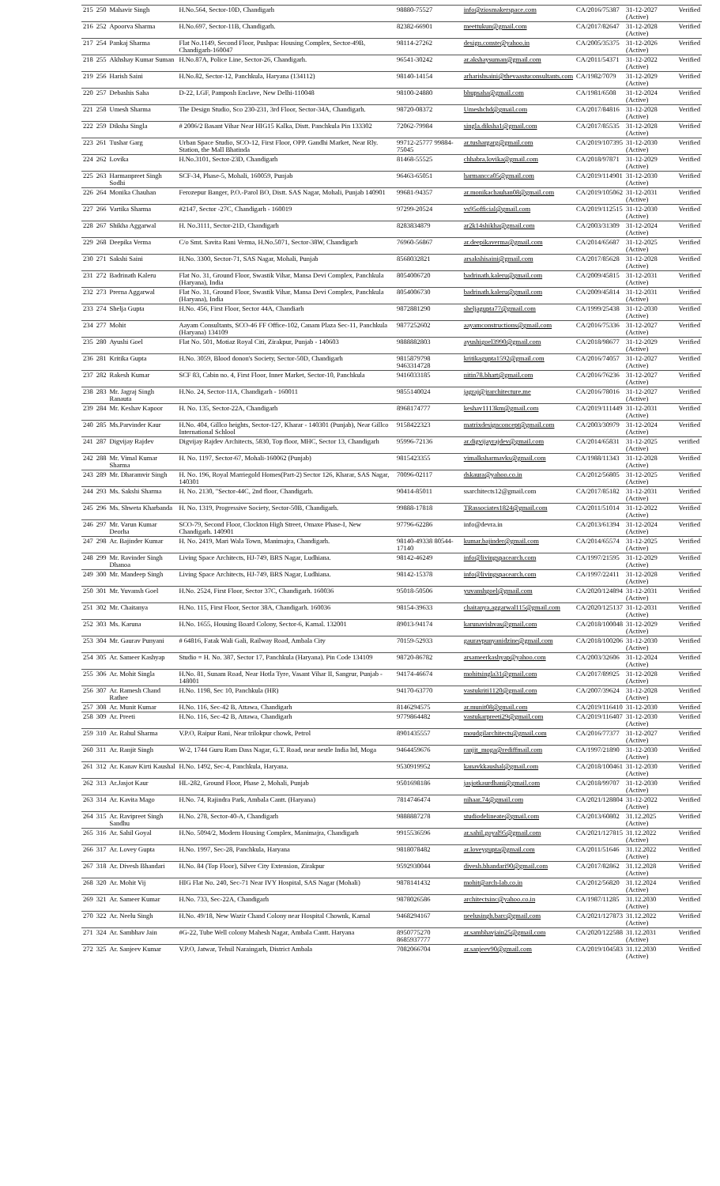| 215 | 250 | Mahavir Singh | H.No.564, Sector-10D, Chandigarh | 98880-75527 | info@ziosmakerspace.com | CA/2016/75387 | 31-12-2027 (Active) | Verified |
| 216 | 252 | Apoorva Sharma | H.No.697, Sector-11B, Chandigarh. | 82382-66901 | meettukun@gmail.com | CA/2017/82647 | 31-12-2028 (Active) | Verified |
| 217 | 254 | Pankaj Sharma | Flat No.1149, Second Floor, Pushpac Housing Complex, Sector-49B, Chandigarh-160047 | 98114-27262 | design.conste@yahoo.in | CA/2005/35375 | 31-12-2026 (Active) | Verified |
| 218 | 255 | Akhshay Kumar Suman | H.No.87A, Police Line, Sector-26, Chandigarh. | 96541-30242 | ar.akshaysuman@gmail.com | CA/2011/54371 | 31-12-2022 (Active) | Verified |
| 219 | 256 | Harish Saini | H.No.82, Sector-12, Panchkula, Haryana (134112) | 98140-14154 | arharishsaini@thevaastuconsultants.com | CA/1982/7079 | 31-12-2029 (Active) | Verified |
| 220 | 257 | Debashis Saha | D-22, LGF, Pamposh Enclave, New Delhi-110048 | 98100-24880 | bhupsaha@gmail.com | CA/1981/6508 | 31-12-2024 (Active) | Verified |
| 221 | 258 | Umesh Sharma | The Design Studio, Sco 230-231, 3rd Floor, Sector-34A, Chandigarh. | 98720-08372 | Umeshchd@gmail.com | CA/2017/84816 | 31-12-2028 (Active) | Verified |
| 222 | 259 | Diksha Singla | # 2006/2 Basant Vihar Near HIG15 Kalka, Distt. Panchkula Pin 133302 | 72062-79984 | singla.diksha1@gmail.com | CA/2017/85535 | 31-12-2028 (Active) | Verified |
| 223 | 261 | Tushar Garg | Urban Space Studio, SCO-12, First Floor, OPP. Gandhi Market, Near Rly. Station, the Mall Bhatinda | 99712-25777 99884-75045 | ar.tushargarg@gmail.com | CA/2019/107395 | 31-12-2030 (Active) | Verified |
| 224 | 262 | Lovika | H.No.3101, Sector-23D, Chandigarh | 81468-55525 | chhabra.lovika@gmail.com | CA/2018/97871 | 31-12-2029 (Active) | Verified |
| 225 | 263 | Harmanpreet Singh Sodhi | SCF-34, Phase-5, Mohali, 160059, Punjab | 96463-65051 | harmancca05@gmail.com | CA/2019/114901 | 31-12-2030 (Active) | Verified |
| 226 | 264 | Monika Chauhan | Ferozepur Banger, P.O.-Parol BO, Distt. SAS Nagar, Mohali, Punjab 140901 | 99681-94357 | ar.monikachauhan08@gmail.com | CA/2019/105062 | 31-12-2031 (Active) | Verified |
| 227 | 266 | Vartika Sharma | #2147, Sector -27C, Chandigarh - 160019 | 97299-20524 | vs95official@gmail.com | CA/2019/112515 | 31-12-2030 (Active) | Verified |
| 228 | 267 | Shikha Aggarwal | H. No.3111, Sector-21D, Chandigarh | 8283834879 | ar2k14shikha@gmail.com | CA/2003/31309 | 31-12-2024 (Active) | Verified |
| 229 | 268 | Deepika Verma | C/o Smt. Savita Rani Verma, H.No.5071, Sector-38W, Chandigarh | 76960-56867 | ar.deepikaverma@gmail.com | CA/2014/65687 | 31-12-2025 (Active) | Verified |
| 230 | 271 | Sakshi Saini | H.No. 3300, Sector-71, SAS Nagar, Mohali, Punjab | 8568032821 | arsakshisaini@gmail.com | CA/2017/85628 | 31-12-2028 (Active) | Verified |
| 231 | 272 | Badrinath Kaleru | Flat No. 31, Ground Floor, Swastik Vihar, Mansa Devi Complex, Panchkula (Haryana), India | 8054006720 | badrinath.kaleru@gmail.com | CA/2009/45815 | 31-12-2031 (Active) | Verified |
| 232 | 273 | Prerna Aggarwal | Flat No. 31, Ground Floor, Swastik Vihar, Mansa Devi Complex, Panchkula (Haryana), India | 8054006730 | badrinath.kaleru@gmail.com | CA/2009/45814 | 31-12-2031 (Active) | Verified |
| 233 | 274 | Shelja Gupta | H.No. 456, First Floor, Sector 44A, Chandiarh | 9872881290 | sheljagupta77@gmail.com | CA/1999/25438 | 31-12-2030 (Active) | Verified |
| 234 | 277 | Mohit | Aayam Consultants, SCO-46 FF Office-102, Canam Plaza Sec-11, Panchkula (Haryana) 134109 | 9877252602 | aayamconstructions@gmail.com | CA/2016/75336 | 31-12-2027 (Active) | Verified |
| 235 | 280 | Ayushi Goel | Flat No. 501, Motiaz Royal Citi, Zirakpur, Punjab - 140603 | 9888882803 | ayushigoel3990@gmail.com | CA/2018/98677 | 31-12-2029 (Active) | Verified |
| 236 | 281 | Kritika Gupta | H.No. 3059, Blood donon's Society, Sector-50D, Chandigarh | 9815879798 9463314728 | kritikagupta1592@gmail.com | CA/2016/74057 | 31-12-2027 (Active) | Verified |
| 237 | 282 | Rakesh Kumar | SCF 83, Cabin no. 4, First Floor, Inner Market, Sector-10, Panchkula | 9416033185 | nitin78.bhart@gmail.com | CA/2016/76236 | 31-12-2027 (Active) | Verified |
| 238 | 283 | Mr. Jagraj Singh Ranauta | H.No. 24, Sector-11A, Chandigarh - 160011 | 9855140024 | jagraj@jrarchitecture.me | CA/2016/78016 | 31-12-2027 (Active) | Verified |
| 239 | 284 | Mr. Keshav Kapoor | H. No. 135, Sector-22A, Chandigarh | 8968174777 | keshav1113km@gmail.com | CA/2019/111449 | 31-12-2031 (Active) | Verified |
| 240 | 285 | Ms.Parvinder Kaur | H.No. 404, Gillco heights, Sector-127, Kharar - 140301 (Punjab), Near Gillco International Schlool | 9158422323 | matrixdesignconcept@gmail.com | CA/2003/30979 | 31-12-2024 (Active) | Verified |
| 241 | 287 | Digvijay Rajdev | Digvijay Rajdev Architects, 5830, Top floor, MHC, Sector 13, Chandigarh | 95996-72136 | ar.digvijayrajdev@gmail.com | CA/2014/65831 | 31-12-2025 (Active) | verified |
| 242 | 288 | Mr. Vimal Kumar Sharma | H. No. 1197, Sector-67, Mohali-160062 (Punjab) | 9815423355 | vimalksharmavks@gmail.com | CA/1988/11343 | 31-12-2028 (Active) | Verified |
| 243 | 289 | Mr. Dharamvir Singh | H. No. 196, Royal Marriegold Homes(Part-2) Sector 126, Kharar, SAS Nagar, 140301 | 70096-02117 | dskaura@yahoo.co.in | CA/2012/56805 | 31-12-2025 (Active) | Verified |
| 244 | 293 | Ms. Sakshi Sharma | H. No. 2130, "Sector-44C, 2nd floor, Chandigarh. | 90414-85011 | ssarchitects12@gmail.com | CA/2017/85182 | 31-12-2031 (Active) | Verified |
| 245 | 296 | Ms. Shweta Kharbanda | H. No. 1319, Progressive Society, Sector-50B, Chandigarh. | 99888-17818 | TRassociates1824@gmail.com | CA/2011/51014 | 31-12-2022 (Active) | Verified |
| 246 | 297 | Mr. Varun Kumar Deorha | SCO-79, Second Floor, Clockton High Street, Omaxe Phase-I, New Chandigarh. 140901 | 97796-62286 | info@devra.in | CA/2013/61394 | 31-12-2024 (Active) | Verified |
| 247 | 298 | Ar. Bajinder Kumar | H. No. 2419, Mari Wala Town, Manimajra, Chandigarh. | 98140-49338 80544-17140 | kumar.bajinder@gmail.com | CA/2014/65574 | 31-12-2025 (Active) | Verified |
| 248 | 299 | Mr. Ravinder Singh Dhanoa | Living Space Architects, HJ-749, BRS Nagar, Ludhiana. | 98142-46249 | info@livingspacearch.com | CA/1997/21595 | 31-12-2029 (Active) | Verified |
| 249 | 300 | Mr. Mandeep Singh | Living Space Architects, HJ-749, BRS Nagar, Ludhiana. | 98142-15378 | info@livingspacearch.com | CA/1997/22411 | 31-12-2028 (Active) | Verified |
| 250 | 301 | Mr. Yuvansh Goel | H.No. 2524, First Floor, Sector 37C, Chandigarh. 160036 | 95018-50506 | yuvanshgoel@gmail.com | CA/2020/124894 | 31-12-2031 (Active) | Verified |
| 251 | 302 | Mr. Chaitanya | H.No. 115, First Floor, Sector 38A, Chandigarh. 160036 | 98154-39633 | chaitanya.aggarwal115@gmail.com | CA/2020/125137 | 31-12-2031 (Active) | Verified |
| 252 | 303 | Ms. Karuna | H.No. 1655, Housing Board Colony, Sector-6, Karnal. 132001 | 89013-94174 | karunavishvas@gmail.com | CA/2018/100048 | 31-12-2029 (Active) | Verified |
| 253 | 304 | Mr. Gaurav Punyani | # 64816, Fatak Wali Gali, Railway Road, Ambala City | 70159-52933 | gauravpunyanidzine@gmail.com | CA/2018/100206 | 31-12-2030 (Active) | Verified |
| 254 | 305 | Ar. Sameer Kashyap | Studio = H. No. 387, Sector 17, Panchkula (Haryana). Pin Code 134109 | 98720-86782 | arsameerkashyap@yahoo.com | CA/2003/32606 | 31-12-2024 (Active) | Verified |
| 255 | 306 | Ar. Mohit Singla | H.No. 81, Sunam Road, Near Hotla Tyre, Vasant Vihar II, Sangrur, Punjab - 148001 | 94174-46674 | mohitsingla31@gmail.com | CA/2017/89925 | 31-12-2028 (Active) | Verified |
| 256 | 307 | Ar. Ramesh Chand Rathee | H.No. 1198, Sec 10, Panchkula (HR) | 94170-63770 | vastukriti1120@gmail.com | CA/2007/39624 | 31-12-2028 (Active) | Verified |
| 257 | 308 | Ar. Munit Kumar | H.No. 116, Sec-42 B, Attawa, Chandigarh | 8146294575 | ar.munit08@gmail.com | CA/2019/116410 | 31-12-2030 | Verified |
| 258 | 309 | Ar. Preeti | H.No. 116, Sec-42 B, Attawa, Chandigarh | 9779864482 | vastukarpreeti29@gmail.com | CA/2019/116407 | 31-12-2030 (Active) | Verified |
| 259 | 310 | Ar. Rahul Sharma | V.P.O, Raipur Rani, Near trilokpur chowk, Petrol | 8901435557 | moudgilarchitects@gmail.com | CA/2016/77377 | 31-12-2027 (Active) | Verified |
| 260 | 311 | Ar. Ranjit Singh | W-2, 1744 Guru Ram Dass Nagar, G.T. Road, near nestle India ltd, Moga | 9464459676 | ranjit_moga@rediffmail.com | CA/1997/21890 | 31-12-2030 (Active) | Verified |
| 261 | 312 | Ar. Kanav Kirti Kaushal | H.No. 1492, Sec-4, Panchkula, Haryana. | 9530919952 | kanavkkaushal@gmail.com | CA/2018/100461 | 31-12-2030 (Active) | Verified |
| 262 | 313 | Ar.Jasjot Kaur | HL-282, Ground Floor, Phase 2, Mohali, Punjab | 9501698186 | jasjotkaurdhani@gmail.com | CA/2018/99707 | 31-12-2030 (Active) | Verified |
| 263 | 314 | Ar. Kavita Mago | H.No. 74, Rajindra Park, Ambala Cantt. (Haryana) | 7814746474 | nihaar.74@gmail.com | CA/2021/128804 | 31-12-2022 (Active) | Verified |
| 264 | 315 | Ar. Ravipreet Singh Sandhu | H.No. 278, Sector-40-A, Chandigarh | 9888887278 | studiodelineate@gmail.com | CA/2013/60802 | 31.12.2025 (Active) | Verified |
| 265 | 316 | Ar. Sahil Goyal | H.No. 5094/2, Modern Housing Complex, Manimajra, Chandigarh | 9915536596 | ar.sahil.goyal95@gmail.com | CA/2021/127815 | 31.12.2022 (Active) | Verified |
| 266 | 317 | Ar. Lovey Gupta | H.No. 1997, Sec-28, Panchkula, Haryana | 9818078482 | ar.loveygupta@gmail.com | CA/2011/51646 | 31.12.2022 (Active) | Verified |
| 267 | 318 | Ar. Divesh Bhandari | H.No. 84 (Top Floor), Silver City Extension, Zirakpur | 9592930044 | divesh.bhandari90@gmail.com | CA/2017/82862 | 31.12.2028 (Active) | Verified |
| 268 | 320 | Ar. Mohit Vij | HIG Flat No. 240, Sec-71 Near IVY Hospital, SAS Nagar (Mohali) | 9878141432 | mohit@arch-lab.co.in | CA/2012/56820 | 31.12.2024 (Active) | Verified |
| 269 | 321 | Ar. Sameer Kumar | H.No. 733, Sec-22A, Chandigarh | 9878026586 | architectsinc@yahoo.co.in | CA/1987/11285 | 31.12.2030 (Active) | Verified |
| 270 | 322 | Ar. Neelu Singh | H.No. 49/18, New Wazir Chand Colony near Hospital Chownk, Karnal | 9468294167 | neelusingh.barc@gmail.com | CA/2021/127873 | 31.12.2022 (Active) | Verified |
| 271 | 324 | Ar. Sambhav Jain | #G-22, Tube Well colony Mahesh Nagar, Ambala Cantt. Haryana | 8950775270 8685937777 | ar.sambhavjain25@gmail.com | CA/2020/122588 | 31.12.2031 (Active) | Verified |
| 272 | 325 | Ar. Sanjeev Kumar | V.P.O, Jatwar, Tehsil Naraingarh, District Ambala | 7082066704 | ar.sanjeev90@gmail.com | CA/2019/104583 | 31.12.2030 (Active) | Verified |